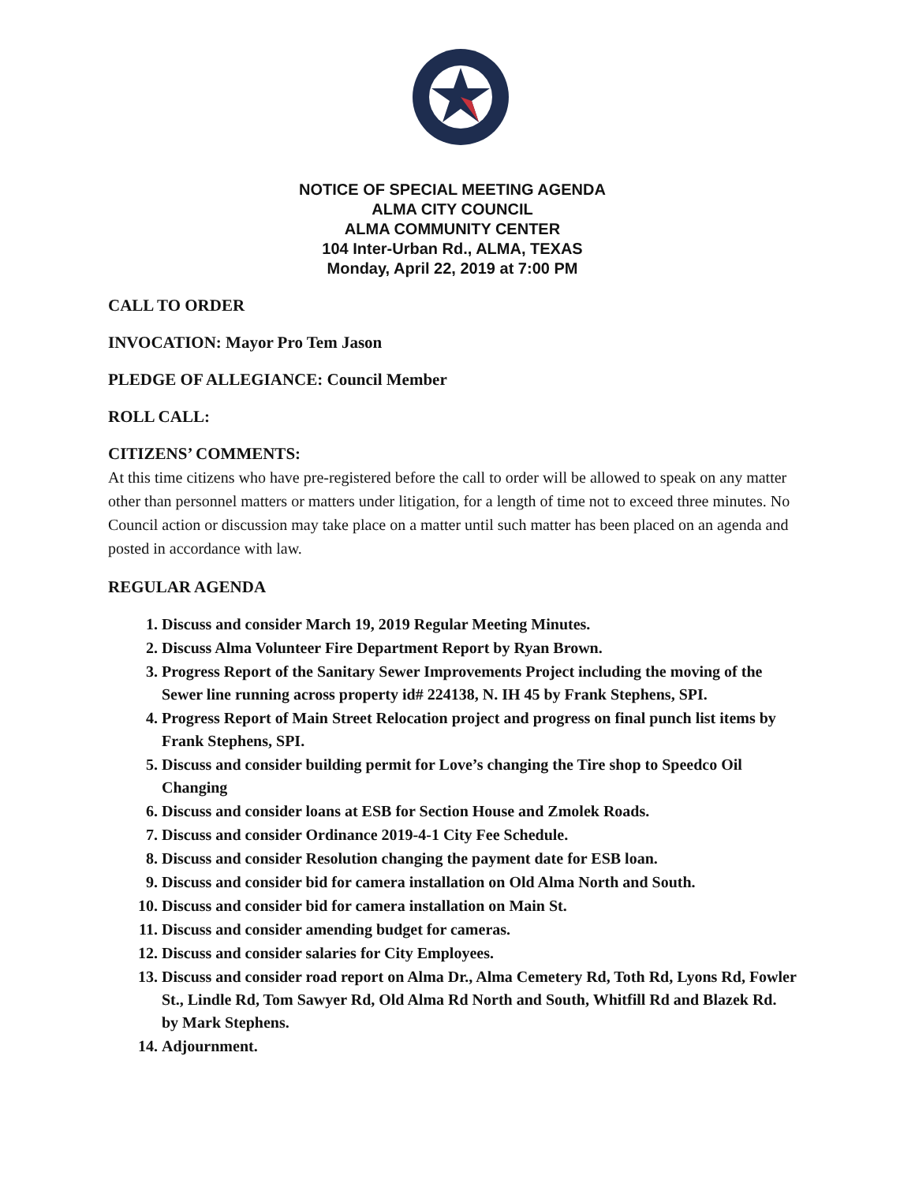NOTICE OF SPECIAL MEETING AGENDA
ALMA CITY COUNCIL
ALMA COMMUNITY CENTER
104 Inter-Urban Rd., ALMA, TEXAS
Monday, April 22, 2019 at 7:00 PM
CALL TO ORDER
INVOCATION: Mayor Pro Tem Jason
PLEDGE OF ALLEGIANCE: Council Member
ROLL CALL:
CITIZENS’ COMMENTS:
At this time citizens who have pre-registered before the call to order will be allowed to speak on any matter other than personnel matters or matters under litigation, for a length of time not to exceed three minutes. No Council action or discussion may take place on a matter until such matter has been placed on an agenda and posted in accordance with law.
REGULAR AGENDA
1. Discuss and consider March 19, 2019 Regular Meeting Minutes.
2. Discuss Alma Volunteer Fire Department Report by Ryan Brown.
3. Progress Report of the Sanitary Sewer Improvements Project including the moving of the Sewer line running across property id# 224138, N. IH 45 by Frank Stephens, SPI.
4. Progress Report of Main Street Relocation project and progress on final punch list items by Frank Stephens, SPI.
5. Discuss and consider building permit for Love’s changing the Tire shop to Speedco Oil Changing
6. Discuss and consider loans at ESB for Section House and Zmolek Roads.
7. Discuss and consider Ordinance 2019-4-1 City Fee Schedule.
8. Discuss and consider Resolution changing the payment date for ESB loan.
9. Discuss and consider bid for camera installation on Old Alma North and South.
10. Discuss and consider bid for camera installation on Main St.
11. Discuss and consider amending budget for cameras.
12. Discuss and consider salaries for City Employees.
13. Discuss and consider road report on Alma Dr., Alma Cemetery Rd, Toth Rd, Lyons Rd, Fowler St., Lindle Rd, Tom Sawyer Rd, Old Alma Rd North and South, Whitfill Rd and Blazek Rd. by Mark Stephens.
14. Adjournment.